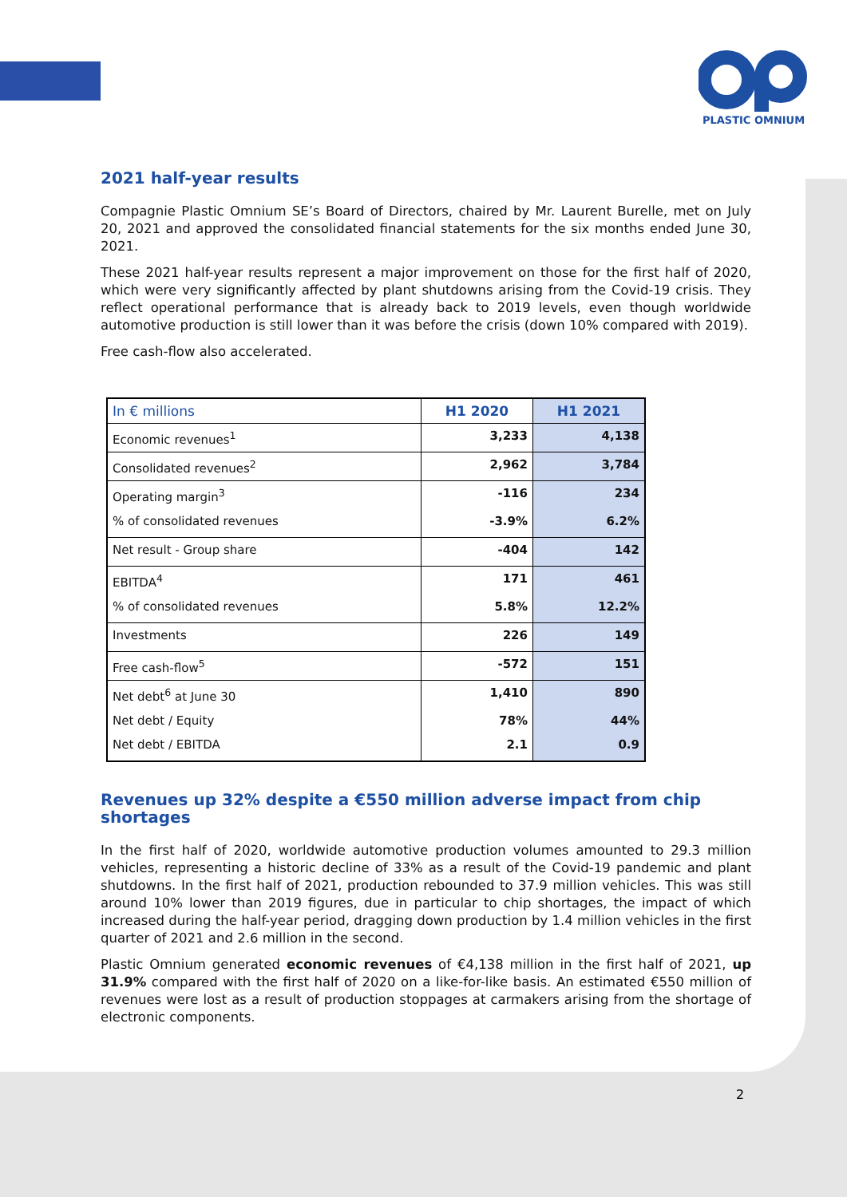PLASTIC OMNIUM
2021 half-year results
Compagnie Plastic Omnium SE’s Board of Directors, chaired by Mr. Laurent Burelle, met on July 20, 2021 and approved the consolidated financial statements for the six months ended June 30, 2021.
These 2021 half-year results represent a major improvement on those for the first half of 2020, which were very significantly affected by plant shutdowns arising from the Covid-19 crisis. They reflect operational performance that is already back to 2019 levels, even though worldwide automotive production is still lower than it was before the crisis (down 10% compared with 2019).
Free cash-flow also accelerated.
| In € millions | H1 2020 | H1 2021 |
| Economic revenues<sup>1</sup> | 3,233 | 4,138 |
| Consolidated revenues<sup>2</sup> | 2,962 | 3,784 |
| Operating margin<sup>3</sup> | -116 | 234 |
| % of consolidated revenues | -3.9% | 6.2% |
| Net result - Group share | -404 | 142 |
| EBITDA<sup>4</sup> | 171 | 461 |
| % of consolidated revenues | 5.8% | 12.2% |
| Investments | 226 | 149 |
| Free cash-flow<sup>5</sup> | -572 | 151 |
| Net debt<sup>6</sup> at June 30 | 1,410 | 890 |
| Net debt / Equity | 78% | 44% |
| Net debt / EBITDA | 2.1 | 0.9 |
Revenues up 32% despite a €550 million adverse impact from chip shortages
In the first half of 2020, worldwide automotive production volumes amounted to 29.3 million vehicles, representing a historic decline of 33% as a result of the Covid-19 pandemic and plant shutdowns. In the first half of 2021, production rebounded to 37.9 million vehicles. This was still around 10% lower than 2019 figures, due in particular to chip shortages, the impact of which increased during the half-year period, dragging down production by 1.4 million vehicles in the first quarter of 2021 and 2.6 million in the second.
Plastic Omnium generated economic revenues of €4,138 million in the first half of 2021, up 31.9% compared with the first half of 2020 on a like-for-like basis. An estimated €550 million of revenues were lost as a result of production stoppages at carmakers arising from the shortage of electronic components.
2